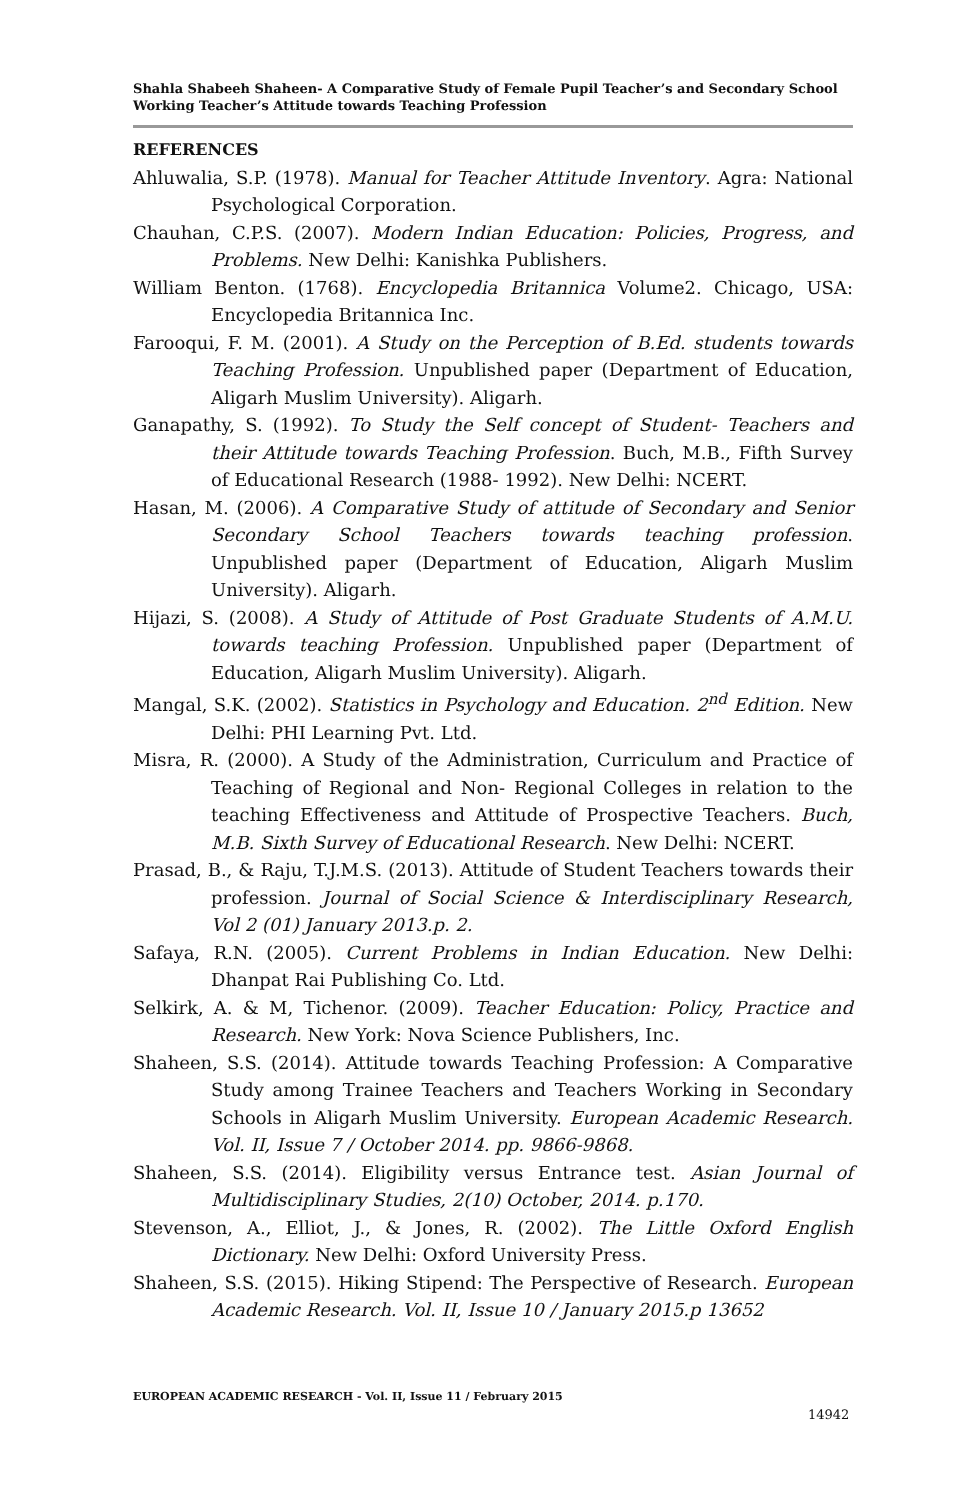Shahla Shabeeh Shaheen- A Comparative Study of Female Pupil Teacher’s and Secondary School Working Teacher’s Attitude towards Teaching Profession
REFERENCES
Ahluwalia, S.P. (1978). Manual for Teacher Attitude Inventory. Agra: National Psychological Corporation.
Chauhan, C.P.S. (2007). Modern Indian Education: Policies, Progress, and Problems. New Delhi: Kanishka Publishers.
William Benton. (1768). Encyclopedia Britannica Volume2. Chicago, USA: Encyclopedia Britannica Inc.
Farooqui, F. M. (2001). A Study on the Perception of B.Ed. students towards Teaching Profession. Unpublished paper (Department of Education, Aligarh Muslim University). Aligarh.
Ganapathy, S. (1992). To Study the Self concept of Student- Teachers and their Attitude towards Teaching Profession. Buch, M.B., Fifth Survey of Educational Research (1988- 1992). New Delhi: NCERT.
Hasan, M. (2006). A Comparative Study of attitude of Secondary and Senior Secondary School Teachers towards teaching profession. Unpublished paper (Department of Education, Aligarh Muslim University). Aligarh.
Hijazi, S. (2008). A Study of Attitude of Post Graduate Students of A.M.U. towards teaching Profession. Unpublished paper (Department of Education, Aligarh Muslim University). Aligarh.
Mangal, S.K. (2002). Statistics in Psychology and Education. 2<sup>nd</sup> Edition. New Delhi: PHI Learning Pvt. Ltd.
Misra, R. (2000). A Study of the Administration, Curriculum and Practice of Teaching of Regional and Non- Regional Colleges in relation to the teaching Effectiveness and Attitude of Prospective Teachers. Buch, M.B. Sixth Survey of Educational Research. New Delhi: NCERT.
Prasad, B., & Raju, T.J.M.S. (2013). Attitude of Student Teachers towards their profession. Journal of Social Science & Interdisciplinary Research, Vol 2 (01) January 2013.p. 2.
Safaya, R.N. (2005). Current Problems in Indian Education. New Delhi: Dhanpat Rai Publishing Co. Ltd.
Selkirk, A. & M, Tichenor. (2009). Teacher Education: Policy, Practice and Research. New York: Nova Science Publishers, Inc.
Shaheen, S.S. (2014). Attitude towards Teaching Profession: A Comparative Study among Trainee Teachers and Teachers Working in Secondary Schools in Aligarh Muslim University. European Academic Research. Vol. II, Issue 7 / October 2014. pp. 9866-9868.
Shaheen, S.S. (2014). Eligibility versus Entrance test. Asian Journal of Multidisciplinary Studies, 2(10) October, 2014. p.170.
Stevenson, A., Elliot, J., & Jones, R. (2002). The Little Oxford English Dictionary. New Delhi: Oxford University Press.
Shaheen, S.S. (2015). Hiking Stipend: The Perspective of Research. European Academic Research. Vol. II, Issue 10 / January 2015.p 13652
EUROPEAN ACADEMIC RESEARCH - Vol. II, Issue 11 / February 2015
14942